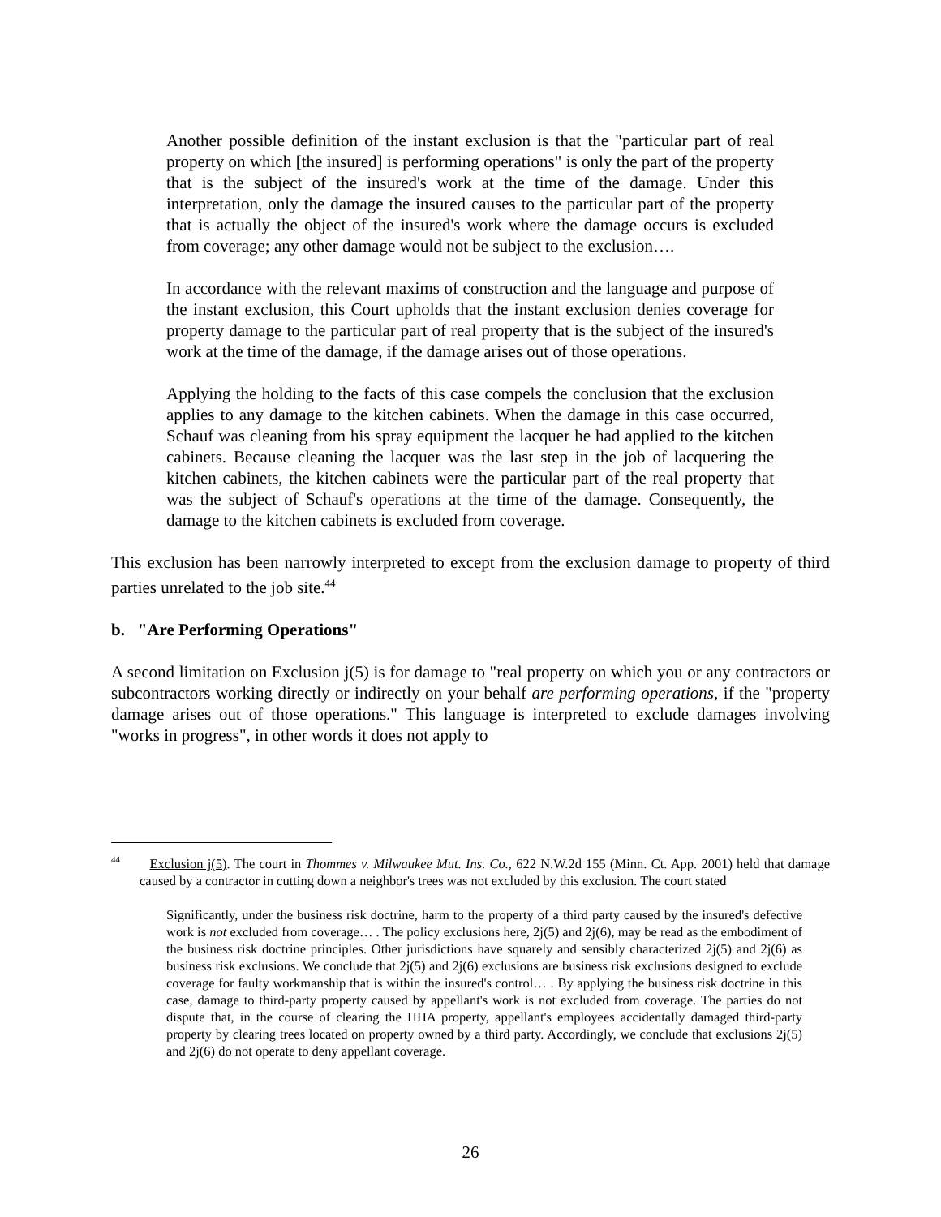Another possible definition of the instant exclusion is that the "particular part of real property on which [the insured] is performing operations" is only the part of the property that is the subject of the insured's work at the time of the damage. Under this interpretation, only the damage the insured causes to the particular part of the property that is actually the object of the insured's work where the damage occurs is excluded from coverage; any other damage would not be subject to the exclusion….
In accordance with the relevant maxims of construction and the language and purpose of the instant exclusion, this Court upholds that the instant exclusion denies coverage for property damage to the particular part of real property that is the subject of the insured's work at the time of the damage, if the damage arises out of those operations.
Applying the holding to the facts of this case compels the conclusion that the exclusion applies to any damage to the kitchen cabinets. When the damage in this case occurred, Schauf was cleaning from his spray equipment the lacquer he had applied to the kitchen cabinets. Because cleaning the lacquer was the last step in the job of lacquering the kitchen cabinets, the kitchen cabinets were the particular part of the real property that was the subject of Schauf's operations at the time of the damage. Consequently, the damage to the kitchen cabinets is excluded from coverage.
This exclusion has been narrowly interpreted to except from the exclusion damage to property of third parties unrelated to the job site.<sup>44</sup>
b. "Are Performing Operations"
A second limitation on Exclusion j(5) is for damage to "real property on which you or any contractors or subcontractors working directly or indirectly on your behalf are performing operations, if the "property damage arises out of those operations." This language is interpreted to exclude damages involving "works in progress", in other words it does not apply to
<sup>44</sup> Exclusion j(5). The court in Thommes v. Milwaukee Mut. Ins. Co., 622 N.W.2d 155 (Minn. Ct. App. 2001) held that damage caused by a contractor in cutting down a neighbor's trees was not excluded by this exclusion. The court stated
Significantly, under the business risk doctrine, harm to the property of a third party caused by the insured's defective work is not excluded from coverage… . The policy exclusions here, 2j(5) and 2j(6), may be read as the embodiment of the business risk doctrine principles. Other jurisdictions have squarely and sensibly characterized 2j(5) and 2j(6) as business risk exclusions. We conclude that 2j(5) and 2j(6) exclusions are business risk exclusions designed to exclude coverage for faulty workmanship that is within the insured's control… . By applying the business risk doctrine in this case, damage to third-party property caused by appellant's work is not excluded from coverage. The parties do not dispute that, in the course of clearing the HHA property, appellant's employees accidentally damaged third-party property by clearing trees located on property owned by a third party. Accordingly, we conclude that exclusions 2j(5) and 2j(6) do not operate to deny appellant coverage.
26